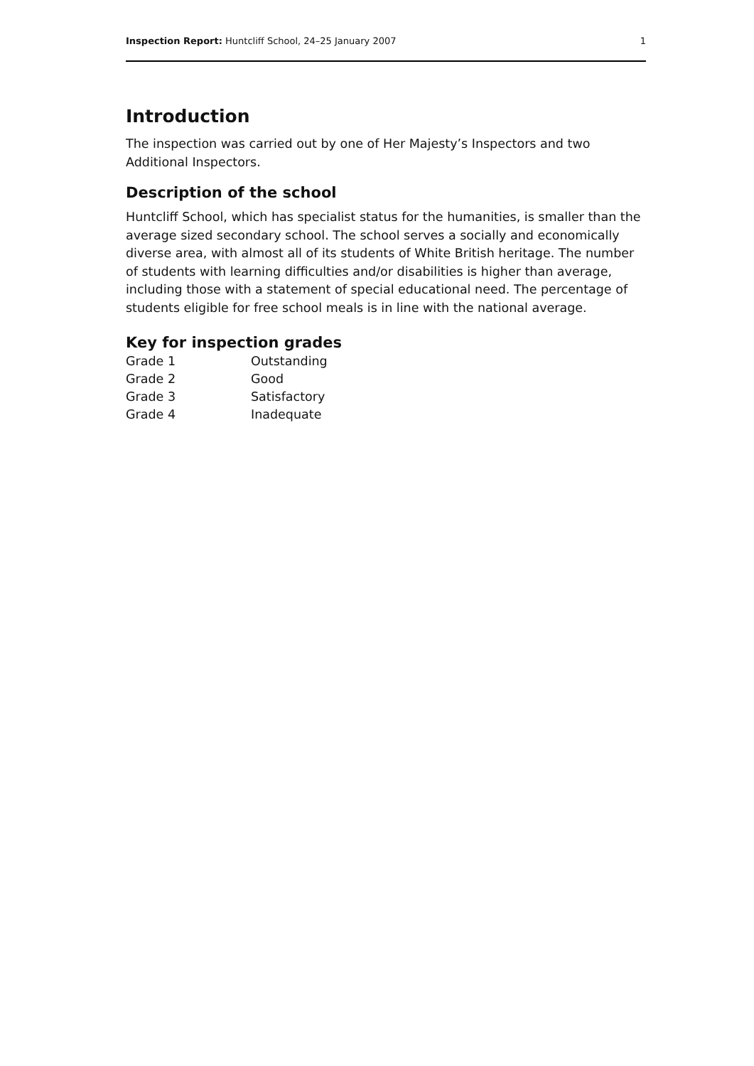Inspection Report: Huntcliff School, 24–25 January 2007 1
Introduction
The inspection was carried out by one of Her Majesty’s Inspectors and two Additional Inspectors.
Description of the school
Huntcliff School, which has specialist status for the humanities, is smaller than the average sized secondary school. The school serves a socially and economically diverse area, with almost all of its students of White British heritage. The number of students with learning difficulties and/or disabilities is higher than average, including those with a statement of special educational need. The percentage of students eligible for free school meals is in line with the national average.
Key for inspection grades
| Grade 1 | Outstanding |
| Grade 2 | Good |
| Grade 3 | Satisfactory |
| Grade 4 | Inadequate |